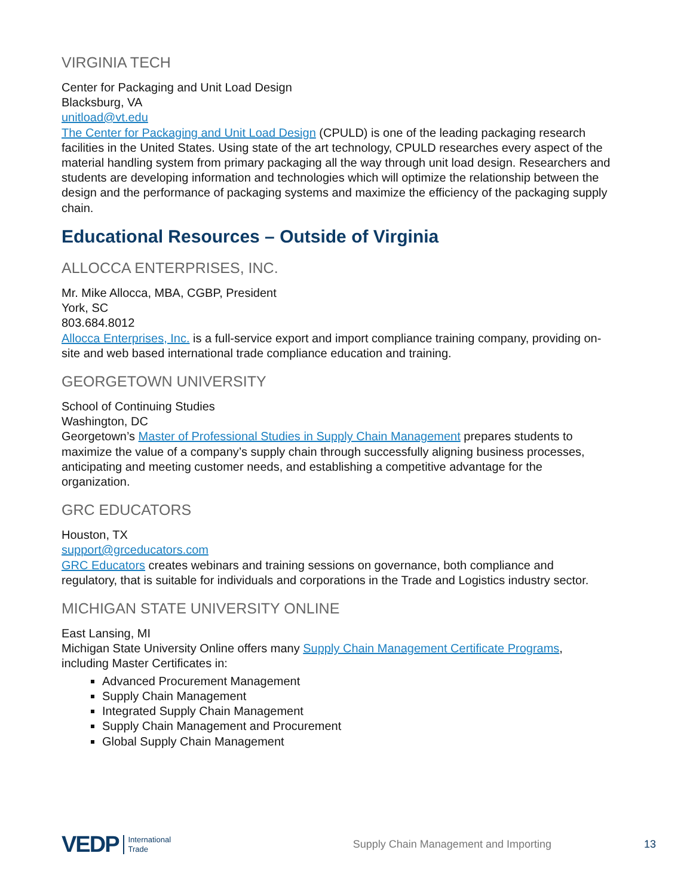VIRGINIA TECH
Center for Packaging and Unit Load Design
Blacksburg, VA
unitload@vt.edu
The Center for Packaging and Unit Load Design (CPULD) is one of the leading packaging research facilities in the United States. Using state of the art technology, CPULD researches every aspect of the material handling system from primary packaging all the way through unit load design. Researchers and students are developing information and technologies which will optimize the relationship between the design and the performance of packaging systems and maximize the efficiency of the packaging supply chain.
Educational Resources – Outside of Virginia
ALLOCCA ENTERPRISES, INC.
Mr. Mike Allocca, MBA, CGBP, President
York, SC
803.684.8012
Allocca Enterprises, Inc. is a full-service export and import compliance training company, providing on-site and web based international trade compliance education and training.
GEORGETOWN UNIVERSITY
School of Continuing Studies
Washington, DC
Georgetown’s Master of Professional Studies in Supply Chain Management prepares students to maximize the value of a company’s supply chain through successfully aligning business processes, anticipating and meeting customer needs, and establishing a competitive advantage for the organization.
GRC EDUCATORS
Houston, TX
support@grceducators.com
GRC Educators creates webinars and training sessions on governance, both compliance and regulatory, that is suitable for individuals and corporations in the Trade and Logistics industry sector.
MICHIGAN STATE UNIVERSITY ONLINE
East Lansing, MI
Michigan State University Online offers many Supply Chain Management Certificate Programs, including Master Certificates in:
Advanced Procurement Management
Supply Chain Management
Integrated Supply Chain Management
Supply Chain Management and Procurement
Global Supply Chain Management
VEDP International
Trade Supply Chain Management and Importing 13